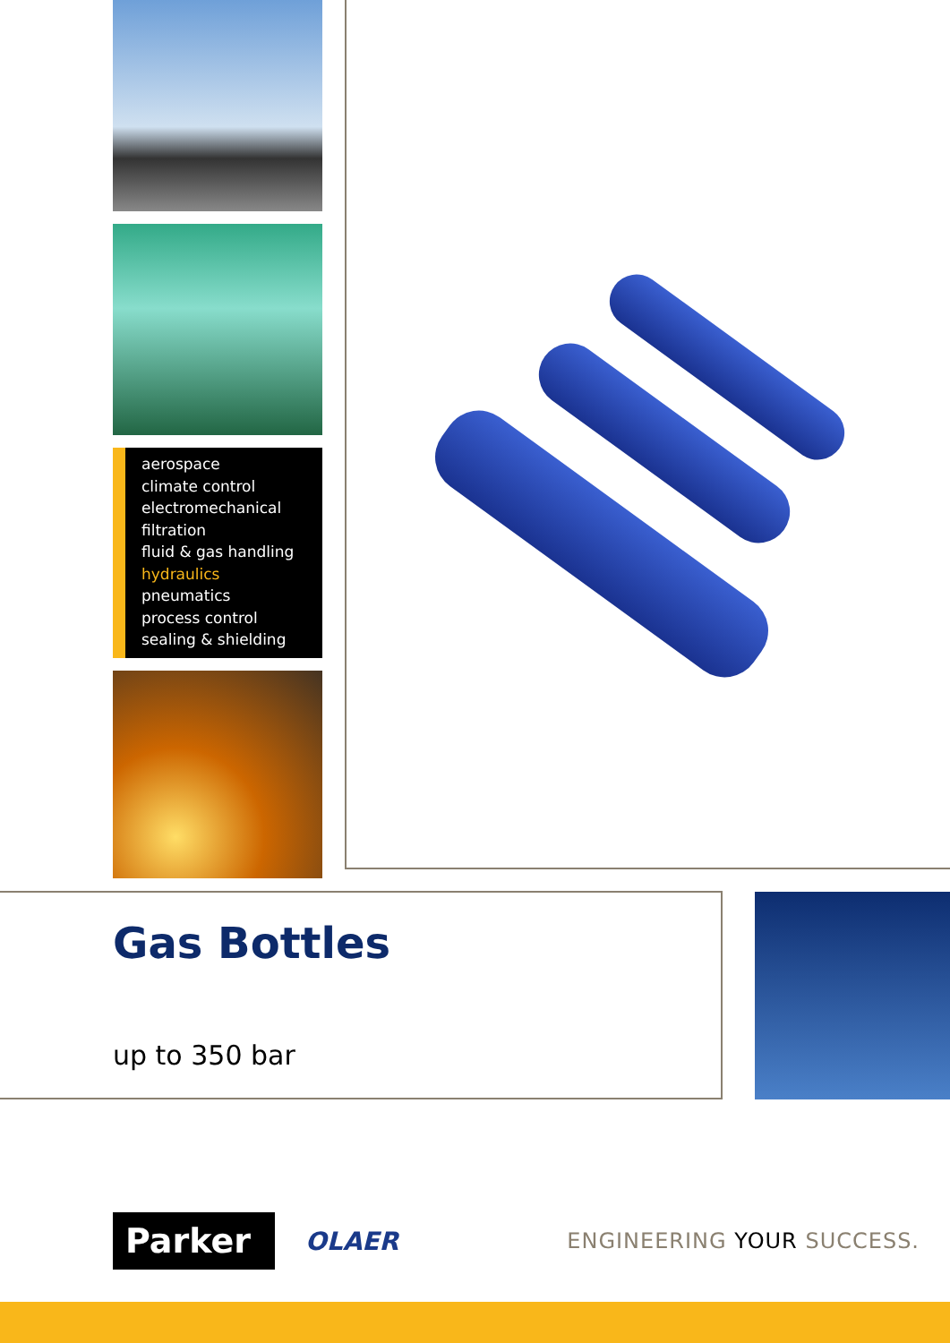aerospace
climate control
electromechanical
filtration
fluid & gas handling
hydraulics
pneumatics
process control
sealing & shielding
Gas Bottles
up to 350 bar
Parker
OLAER
ENGINEERING YOUR SUCCESS.